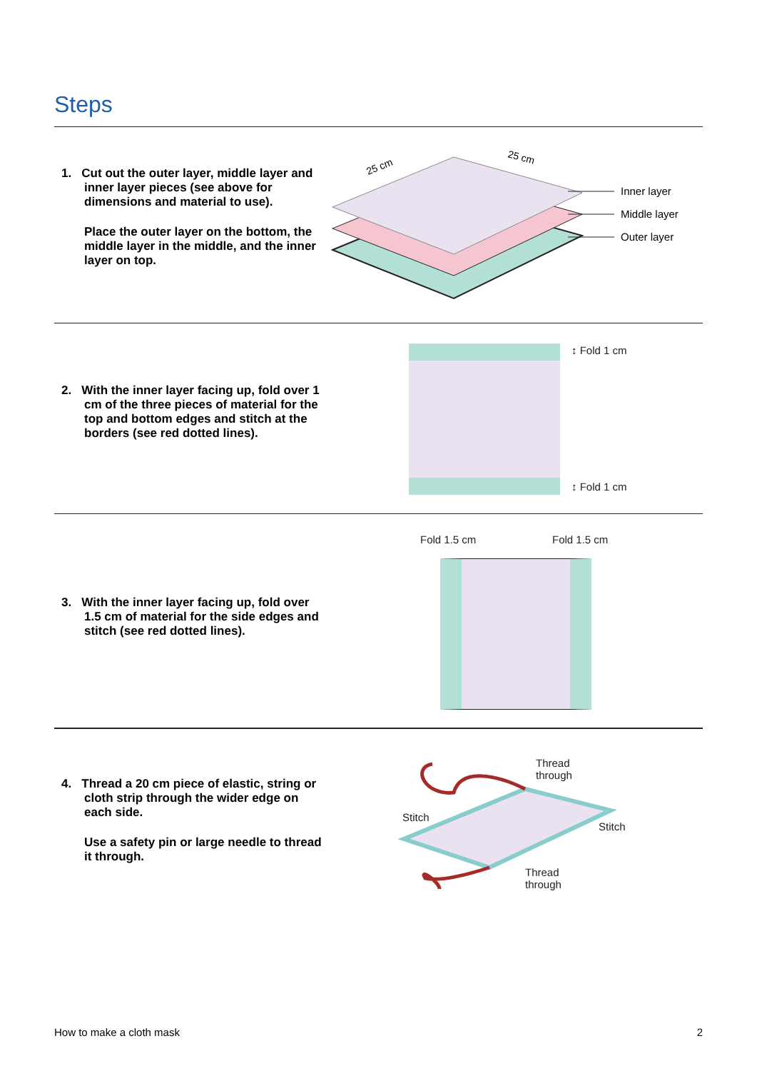Steps
1. Cut out the outer layer, middle layer and inner layer pieces (see above for dimensions and material to use).
Place the outer layer on the bottom, the middle layer in the middle, and the inner layer on top.
25 cm
25 cm
Inner layer
Middle layer
Outer layer
2. With the inner layer facing up, fold over 1 cm of the three pieces of material for the top and bottom edges and stitch at the borders (see red dotted lines).
↕ Fold 1 cm
↕ Fold 1 cm
3. With the inner layer facing up, fold over 1.5 cm of material for the side edges and stitch (see red dotted lines).
Fold 1.5 cm Fold 1.5 cm
4. Thread a 20 cm piece of elastic, string or cloth strip through the wider edge on each side.
Use a safety pin or large needle to thread it through.
Thread
through
Stitch
Stitch
Thread
through
How to make a cloth mask 2